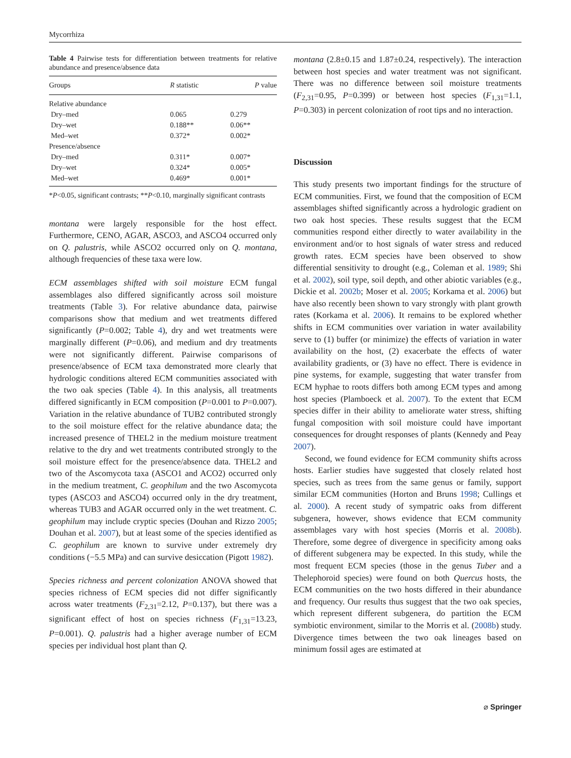Mycorrhiza
Table 4 Pairwise tests for differentiation between treatments for relative abundance and presence/absence data
| Groups | R statistic | P value |
| --- | --- | --- |
| Relative abundance | | |
| Dry–med | 0.065 | 0.279 |
| Dry–wet | 0.188** | 0.06** |
| Med–wet | 0.372* | 0.002* |
| Presence/absence | | |
| Dry–med | 0.311* | 0.007* |
| Dry–wet | 0.324* | 0.005* |
| Med–wet | 0.469* | 0.001* |
*P<0.05, significant contrasts; **P<0.10, marginally significant contrasts
montana were largely responsible for the host effect. Furthermore, CENO, AGAR, ASCO3, and ASCO4 occurred only on Q. palustris, while ASCO2 occurred only on Q. montana, although frequencies of these taxa were low.
ECM assemblages shifted with soil moisture ECM fungal assemblages also differed significantly across soil moisture treatments (Table 3). For relative abundance data, pairwise comparisons show that medium and wet treatments differed significantly (P=0.002; Table 4), dry and wet treatments were marginally different (P=0.06), and medium and dry treatments were not significantly different. Pairwise comparisons of presence/absence of ECM taxa demonstrated more clearly that hydrologic conditions altered ECM communities associated with the two oak species (Table 4). In this analysis, all treatments differed significantly in ECM composition (P=0.001 to P=0.007). Variation in the relative abundance of TUB2 contributed strongly to the soil moisture effect for the relative abundance data; the increased presence of THEL2 in the medium moisture treatment relative to the dry and wet treatments contributed strongly to the soil moisture effect for the presence/absence data. THEL2 and two of the Ascomycota taxa (ASCO1 and ACO2) occurred only in the medium treatment, C. geophilum and the two Ascomycota types (ASCO3 and ASCO4) occurred only in the dry treatment, whereas TUB3 and AGAR occurred only in the wet treatment. C. geophilum may include cryptic species (Douhan and Rizzo 2005; Douhan et al. 2007), but at least some of the species identified as C. geophilum are known to survive under extremely dry conditions (−5.5 MPa) and can survive desiccation (Pigott 1982).
Species richness and percent colonization ANOVA showed that species richness of ECM species did not differ significantly across water treatments (F<sub>2,31</sub>=2.12, P=0.137), but there was a significant effect of host on species richness (F<sub>1,31</sub>=13.23, P=0.001). Q. palustris had a higher average number of ECM species per individual host plant than Q.
montana (2.8±0.15 and 1.87±0.24, respectively). The interaction between host species and water treatment was not significant. There was no difference between soil moisture treatments (F<sub>2,31</sub>=0.95, P=0.399) or between host species (F<sub>1,31</sub>=1.1, P=0.303) in percent colonization of root tips and no interaction.
Discussion
This study presents two important findings for the structure of ECM communities. First, we found that the composition of ECM assemblages shifted significantly across a hydrologic gradient on two oak host species. These results suggest that the ECM communities respond either directly to water availability in the environment and/or to host signals of water stress and reduced growth rates. ECM species have been observed to show differential sensitivity to drought (e.g., Coleman et al. 1989; Shi et al. 2002), soil type, soil depth, and other abiotic variables (e.g., Dickie et al. 2002b; Moser et al. 2005; Korkama et al. 2006) but have also recently been shown to vary strongly with plant growth rates (Korkama et al. 2006). It remains to be explored whether shifts in ECM communities over variation in water availability serve to (1) buffer (or minimize) the effects of variation in water availability on the host, (2) exacerbate the effects of water availability gradients, or (3) have no effect. There is evidence in pine systems, for example, suggesting that water transfer from ECM hyphae to roots differs both among ECM types and among host species (Plamboeck et al. 2007). To the extent that ECM species differ in their ability to ameliorate water stress, shifting fungal composition with soil moisture could have important consequences for drought responses of plants (Kennedy and Peay 2007).
Second, we found evidence for ECM community shifts across hosts. Earlier studies have suggested that closely related host species, such as trees from the same genus or family, support similar ECM communities (Horton and Bruns 1998; Cullings et al. 2000). A recent study of sympatric oaks from different subgenera, however, shows evidence that ECM community assemblages vary with host species (Morris et al. 2008b). Therefore, some degree of divergence in specificity among oaks of different subgenera may be expected. In this study, while the most frequent ECM species (those in the genus Tuber and a Thelephoroid species) were found on both Quercus hosts, the ECM communities on the two hosts differed in their abundance and frequency. Our results thus suggest that the two oak species, which represent different subgenera, do partition the ECM symbiotic environment, similar to the Morris et al. (2008b) study. Divergence times between the two oak lineages based on minimum fossil ages are estimated at
⌀ Springer